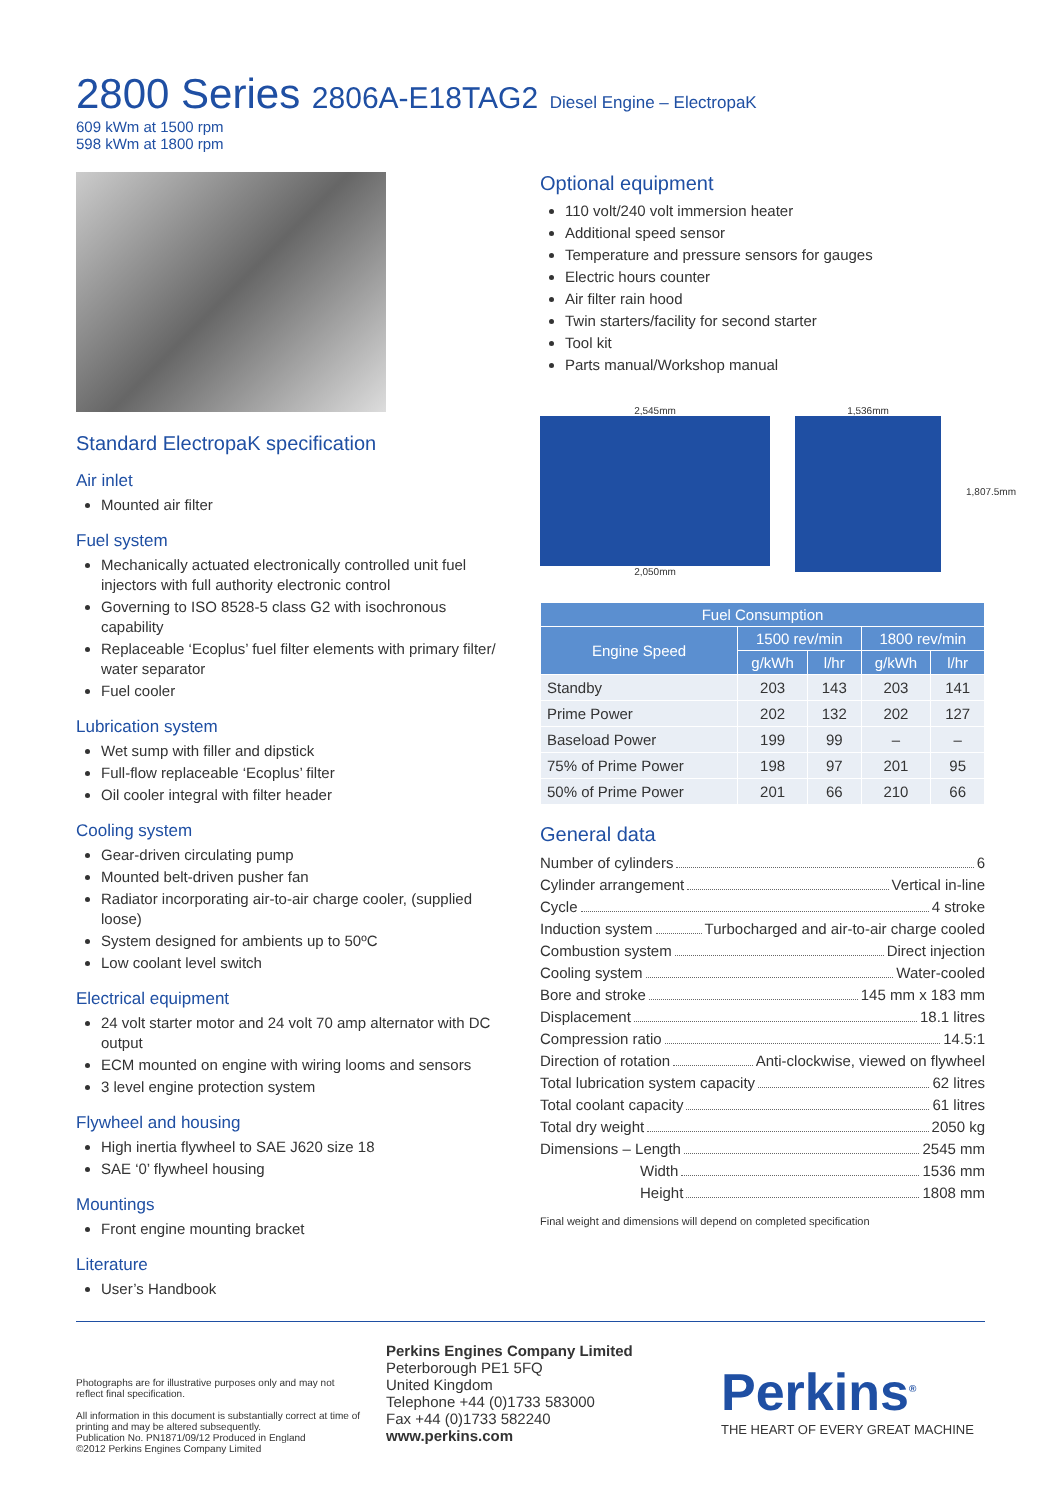2800 Series 2806A-E18TAG2 Diesel Engine – ElectropaK
609 kWm at 1500 rpm
598 kWm at 1800 rpm
Standard ElectropaK specification
Air inlet
Mounted air filter
Fuel system
Mechanically actuated electronically controlled unit fuel injectors with full authority electronic control
Governing to ISO 8528-5 class G2 with isochronous capability
Replaceable ‘Ecoplus’ fuel filter elements with primary filter/ water separator
Fuel cooler
Lubrication system
Wet sump with filler and dipstick
Full-flow replaceable ‘Ecoplus’ filter
Oil cooler integral with filter header
Cooling system
Gear-driven circulating pump
Mounted belt-driven pusher fan
Radiator incorporating air-to-air charge cooler, (supplied loose)
System designed for ambients up to 50ºC
Low coolant level switch
Electrical equipment
24 volt starter motor and 24 volt 70 amp alternator with DC output
ECM mounted on engine with wiring looms and sensors
3 level engine protection system
Flywheel and housing
High inertia flywheel to SAE J620 size 18
SAE ‘0’ flywheel housing
Mountings
Front engine mounting bracket
Literature
User’s Handbook
Optional equipment
110 volt/240 volt immersion heater
Additional speed sensor
Temperature and pressure sensors for gauges
Electric hours counter
Air filter rain hood
Twin starters/facility for second starter
Tool kit
Parts manual/Workshop manual
2,545mm
2,050mm
1,536mm 1,807.5mm
| Fuel Consumption | | | | |
| --- | --- | --- | --- | --- |
| Engine Speed | 1500 rev/min | | 1800 rev/min | |
| | g/kWh | l/hr | g/kWh | l/hr |
| Standby | 203 | 143 | 203 | 141 |
| Prime Power | 202 | 132 | 202 | 127 |
| Baseload Power | 199 | 99 | – | – |
| 75% of Prime Power | 198 | 97 | 201 | 95 |
| 50% of Prime Power | 201 | 66 | 210 | 66 |
General data
Number of cylinders 6
Cylinder arrangement Vertical in-line
Cycle 4 stroke
Induction system Turbocharged and air-to-air charge cooled
Combustion system Direct injection
Cooling system Water-cooled
Bore and stroke 145 mm x 183 mm
Displacement 18.1 litres
Compression ratio 14.5:1
Direction of rotation Anti-clockwise, viewed on flywheel
Total lubrication system capacity 62 litres
Total coolant capacity 61 litres
Total dry weight 2050 kg
Dimensions – Length 2545 mm
Width 1536 mm
Height 1808 mm
Final weight and dimensions will depend on completed specification
Photographs are for illustrative purposes only and may not reflect final specification.
All information in this document is substantially correct at time of printing and may be altered subsequently.
Publication No. PN1871/09/12 Produced in England
©2012 Perkins Engines Company Limited
Perkins Engines Company Limited
Peterborough PE1 5FQ
United Kingdom
Telephone +44 (0)1733 583000
Fax +44 (0)1733 582240
www.perkins.com
Perkins<sup>®</sup>
THE HEART OF EVERY GREAT MACHINE